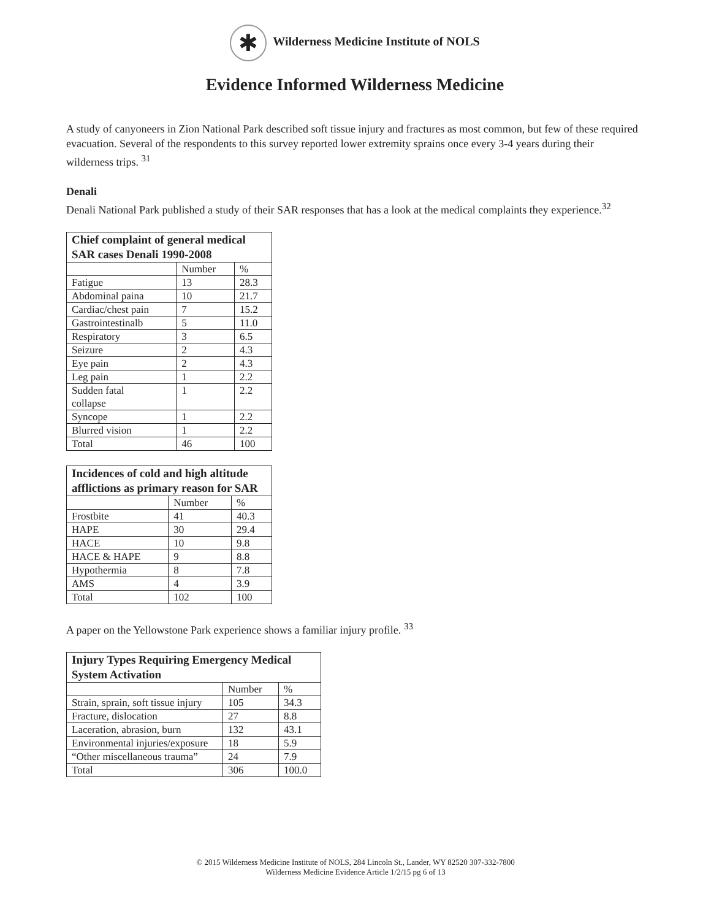✱ Wilderness Medicine Institute of NOLS
Evidence Informed Wilderness Medicine
A study of canyoneers in Zion National Park described soft tissue injury and fractures as most common, but few of these required evacuation. Several of the respondents to this survey reported lower extremity sprains once every 3-4 years during their wilderness trips. <sup>31</sup>
Denali
Denali National Park published a study of their SAR responses that has a look at the medical complaints they experience.<sup>32</sup>
| Chief complaint of general medical SAR cases Denali 1990-2008 | | |
| --- | --- | --- |
| | Number | % |
| Fatigue | 13 | 28.3 |
| Abdominal paina | 10 | 21.7 |
| Cardiac/chest pain | 7 | 15.2 |
| Gastrointestinalb | 5 | 11.0 |
| Respiratory | 3 | 6.5 |
| Seizure | 2 | 4.3 |
| Eye pain | 2 | 4.3 |
| Leg pain | 1 | 2.2 |
| Sudden fatal collapse | 1 | 2.2 |
| Syncope | 1 | 2.2 |
| Blurred vision | 1 | 2.2 |
| Total | 46 | 100 |
| Incidences of cold and high altitude afflictions as primary reason for SAR | | |
| --- | --- | --- |
| | Number | % |
| Frostbite | 41 | 40.3 |
| HAPE | 30 | 29.4 |
| HACE | 10 | 9.8 |
| HACE & HAPE | 9 | 8.8 |
| Hypothermia | 8 | 7.8 |
| AMS | 4 | 3.9 |
| Total | 102 | 100 |
A paper on the Yellowstone Park experience shows a familiar injury profile. <sup>33</sup>
| Injury Types Requiring Emergency Medical System Activation | | |
| --- | --- | --- |
| | Number | % |
| Strain, sprain, soft tissue injury | 105 | 34.3 |
| Fracture, dislocation | 27 | 8.8 |
| Laceration, abrasion, burn | 132 | 43.1 |
| Environmental injuries/exposure | 18 | 5.9 |
| “Other miscellaneous trauma” | 24 | 7.9 |
| Total | 306 | 100.0 |
© 2015 Wilderness Medicine Institute of NOLS, 284 Lincoln St., Lander, WY 82520 307-332-7800
Wilderness Medicine Evidence Article 1/2/15 pg 6 of 13